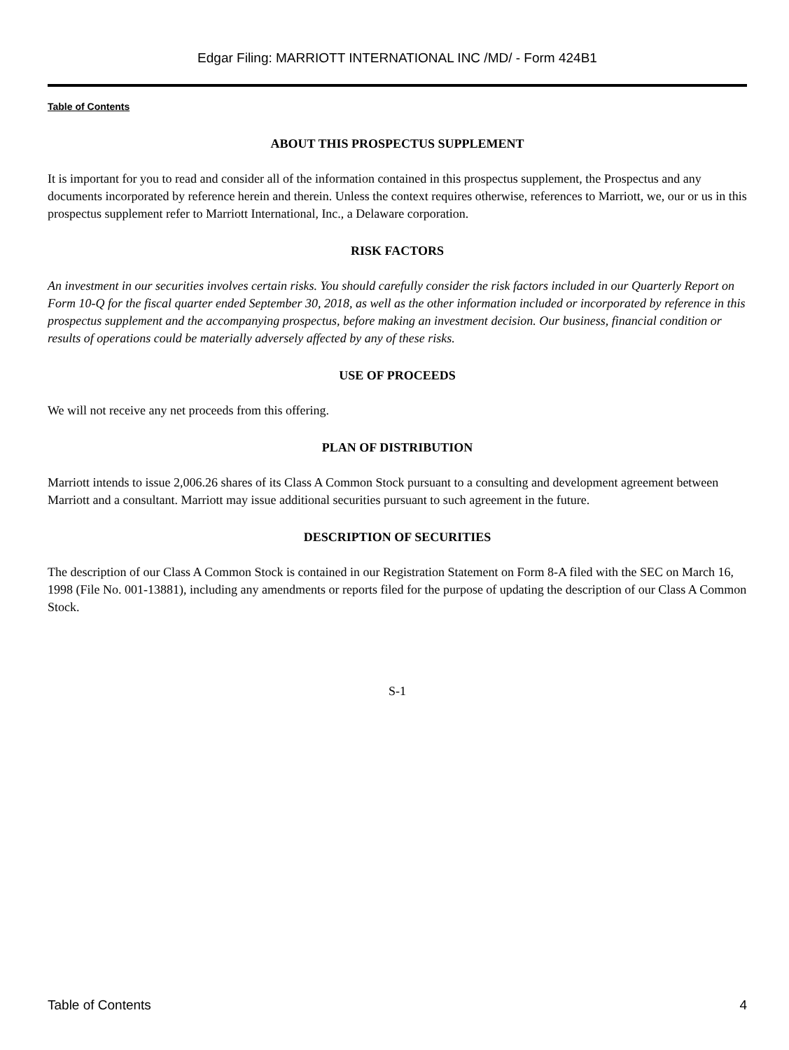Edgar Filing: MARRIOTT INTERNATIONAL INC /MD/ - Form 424B1
Table of Contents
ABOUT THIS PROSPECTUS SUPPLEMENT
It is important for you to read and consider all of the information contained in this prospectus supplement, the Prospectus and any documents incorporated by reference herein and therein. Unless the context requires otherwise, references to Marriott, we, our or us in this prospectus supplement refer to Marriott International, Inc., a Delaware corporation.
RISK FACTORS
An investment in our securities involves certain risks. You should carefully consider the risk factors included in our Quarterly Report on Form 10-Q for the fiscal quarter ended September 30, 2018, as well as the other information included or incorporated by reference in this prospectus supplement and the accompanying prospectus, before making an investment decision. Our business, financial condition or results of operations could be materially adversely affected by any of these risks.
USE OF PROCEEDS
We will not receive any net proceeds from this offering.
PLAN OF DISTRIBUTION
Marriott intends to issue 2,006.26 shares of its Class A Common Stock pursuant to a consulting and development agreement between Marriott and a consultant. Marriott may issue additional securities pursuant to such agreement in the future.
DESCRIPTION OF SECURITIES
The description of our Class A Common Stock is contained in our Registration Statement on Form 8-A filed with the SEC on March 16, 1998 (File No. 001-13881), including any amendments or reports filed for the purpose of updating the description of our Class A Common Stock.
S-1
Table of Contents 4